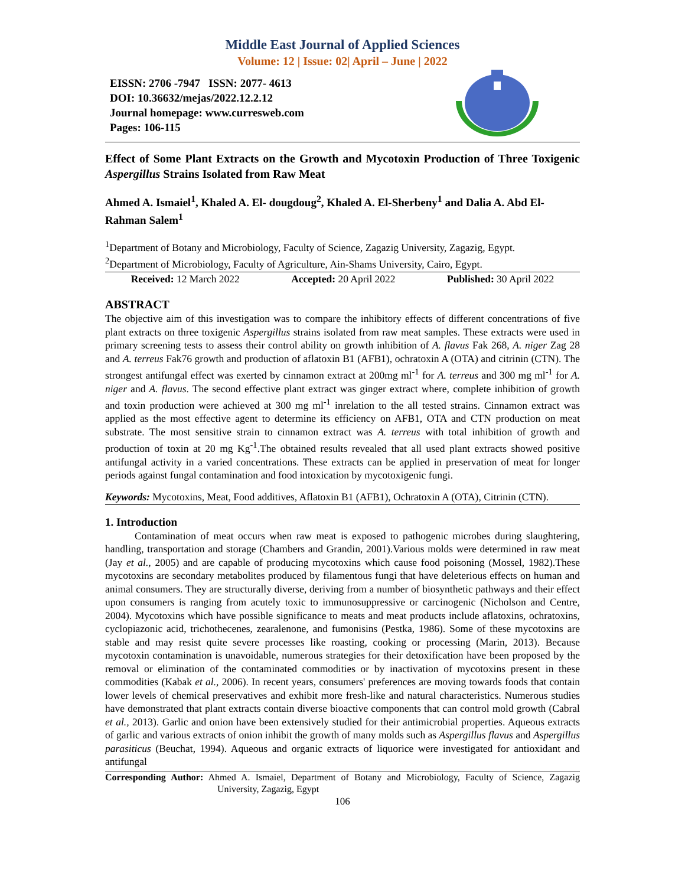Middle East Journal of Applied Sciences
Volume: 12 | Issue: 02| April – June | 2022
EISSN: 2706 -7947 ISSN: 2077- 4613
DOI: 10.36632/mejas/2022.12.2.12
Journal homepage: www.curresweb.com
Pages: 106-115
Effect of Some Plant Extracts on the Growth and Mycotoxin Production of Three Toxigenic Aspergillus Strains Isolated from Raw Meat
Ahmed A. Ismaiel<sup>1</sup>, Khaled A. El- dougdoug<sup>2</sup>, Khaled A. El-Sherbeny<sup>1</sup> and Dalia A. Abd El-Rahman Salem<sup>1</sup>
<sup>1</sup> Department of Botany and Microbiology, Faculty of Science, Zagazig University, Zagazig, Egypt.
<sup>2</sup> Department of Microbiology, Faculty of Agriculture, Ain-Shams University, Cairo, Egypt.
Received: 12 March 2022 Accepted: 20 April 2022 Published: 30 April 2022
ABSTRACT
The objective aim of this investigation was to compare the inhibitory effects of different concentrations of five plant extracts on three toxigenic Aspergillus strains isolated from raw meat samples. These extracts were used in primary screening tests to assess their control ability on growth inhibition of A. flavus Fak 268, A. niger Zag 28 and A. terreus Fak76 growth and production of aflatoxin B1 (AFB1), ochratoxin A (OTA) and citrinin (CTN). The strongest antifungal effect was exerted by cinnamon extract at 200mg ml<sup>-1</sup> for A. terreus and 300 mg ml<sup>-1</sup> for A. niger and A. flavus. The second effective plant extract was ginger extract where, complete inhibition of growth and toxin production were achieved at 300 mg ml<sup>-1</sup> inrelation to the all tested strains. Cinnamon extract was applied as the most effective agent to determine its efficiency on AFB1, OTA and CTN production on meat substrate. The most sensitive strain to cinnamon extract was A. terreus with total inhibition of growth and production of toxin at 20 mg Kg<sup>-1</sup>.The obtained results revealed that all used plant extracts showed positive antifungal activity in a varied concentrations. These extracts can be applied in preservation of meat for longer periods against fungal contamination and food intoxication by mycotoxigenic fungi.
Keywords: Mycotoxins, Meat, Food additives, Aflatoxin B1 (AFB1), Ochratoxin A (OTA), Citrinin (CTN).
1. Introduction
Contamination of meat occurs when raw meat is exposed to pathogenic microbes during slaughtering, handling, transportation and storage (Chambers and Grandin, 2001).Various molds were determined in raw meat (Jay et al., 2005) and are capable of producing mycotoxins which cause food poisoning (Mossel, 1982).These mycotoxins are secondary metabolites produced by filamentous fungi that have deleterious effects on human and animal consumers. They are structurally diverse, deriving from a number of biosynthetic pathways and their effect upon consumers is ranging from acutely toxic to immunosuppressive or carcinogenic (Nicholson and Centre, 2004). Mycotoxins which have possible significance to meats and meat products include aflatoxins, ochratoxins, cyclopiazonic acid, trichothecenes, zearalenone, and fumonisins (Pestka, 1986). Some of these mycotoxins are stable and may resist quite severe processes like roasting, cooking or processing (Marin, 2013). Because mycotoxin contamination is unavoidable, numerous strategies for their detoxification have been proposed by the removal or elimination of the contaminated commodities or by inactivation of mycotoxins present in these commodities (Kabak et al., 2006). In recent years, consumers' preferences are moving towards foods that contain lower levels of chemical preservatives and exhibit more fresh-like and natural characteristics. Numerous studies have demonstrated that plant extracts contain diverse bioactive components that can control mold growth (Cabral et al., 2013). Garlic and onion have been extensively studied for their antimicrobial properties. Aqueous extracts of garlic and various extracts of onion inhibit the growth of many molds such as Aspergillus flavus and Aspergillus parasiticus (Beuchat, 1994). Aqueous and organic extracts of liquorice were investigated for antioxidant and antifungal
Corresponding Author: Ahmed A. Ismaiel, Department of Botany and Microbiology, Faculty of Science, Zagazig University, Zagazig, Egypt
106